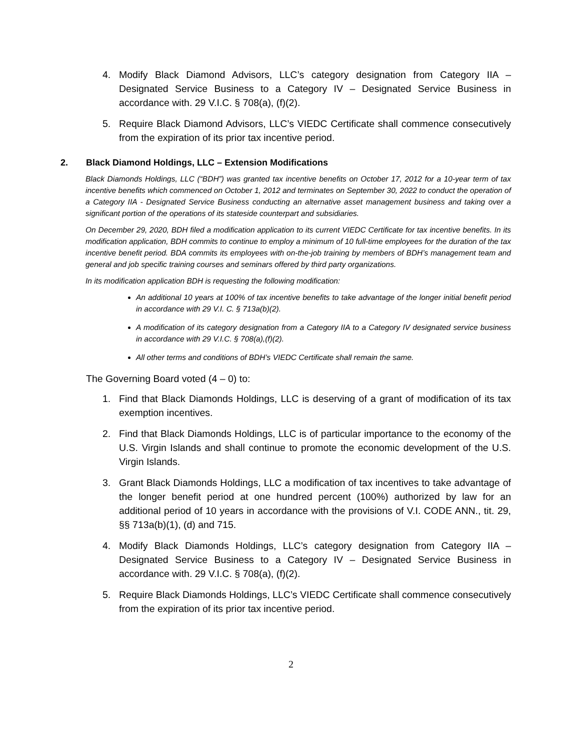4. Modify Black Diamond Advisors, LLC’s category designation from Category IIA – Designated Service Business to a Category IV – Designated Service Business in accordance with. 29 V.I.C. § 708(a), (f)(2).
5. Require Black Diamond Advisors, LLC’s VIEDC Certificate shall commence consecutively from the expiration of its prior tax incentive period.
2. Black Diamond Holdings, LLC – Extension Modifications
Black Diamonds Holdings, LLC (“BDH”) was granted tax incentive benefits on October 17, 2012 for a 10-year term of tax incentive benefits which commenced on October 1, 2012 and terminates on September 30, 2022 to conduct the operation of a Category IIA - Designated Service Business conducting an alternative asset management business and taking over a significant portion of the operations of its stateside counterpart and subsidiaries.
On December 29, 2020, BDH filed a modification application to its current VIEDC Certificate for tax incentive benefits. In its modification application, BDH commits to continue to employ a minimum of 10 full-time employees for the duration of the tax incentive benefit period. BDA commits its employees with on-the-job training by members of BDH’s management team and general and job specific training courses and seminars offered by third party organizations.
In its modification application BDH is requesting the following modification:
An additional 10 years at 100% of tax incentive benefits to take advantage of the longer initial benefit period in accordance with 29 V.I. C. § 713a(b)(2).
A modification of its category designation from a Category IIA to a Category IV designated service business in accordance with 29 V.I.C. § 708(a),(f)(2).
All other terms and conditions of BDH’s VIEDC Certificate shall remain the same.
The Governing Board voted (4 – 0) to:
1. Find that Black Diamonds Holdings, LLC is deserving of a grant of modification of its tax exemption incentives.
2. Find that Black Diamonds Holdings, LLC is of particular importance to the economy of the U.S. Virgin Islands and shall continue to promote the economic development of the U.S. Virgin Islands.
3. Grant Black Diamonds Holdings, LLC a modification of tax incentives to take advantage of the longer benefit period at one hundred percent (100%) authorized by law for an additional period of 10 years in accordance with the provisions of V.I. CODE ANN., tit. 29, §§ 713a(b)(1), (d) and 715.
4. Modify Black Diamonds Holdings, LLC’s category designation from Category IIA – Designated Service Business to a Category IV – Designated Service Business in accordance with. 29 V.I.C. § 708(a), (f)(2).
5. Require Black Diamonds Holdings, LLC’s VIEDC Certificate shall commence consecutively from the expiration of its prior tax incentive period.
2